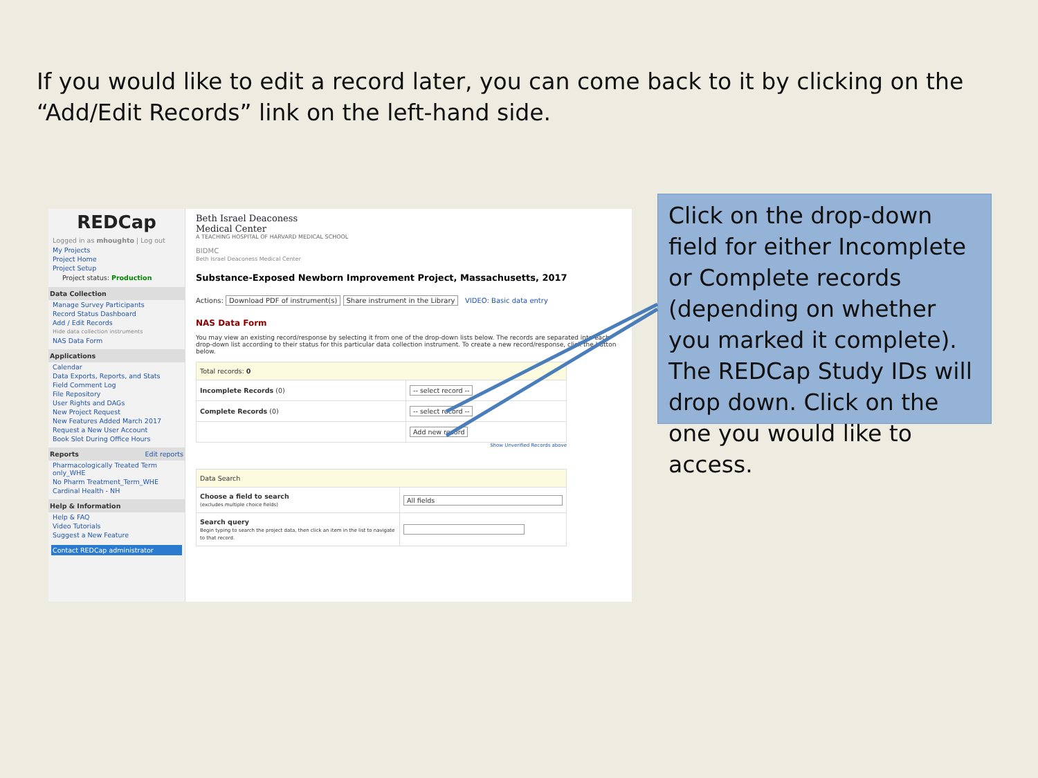If you would like to edit a record later, you can come back to it by clicking on the “Add/Edit Records” link on the left-hand side.
REDCap
Logged in as mhoughto | Log out
My Projects
Project Home
Project Setup
Project status: Production
Data Collection
Manage Survey Participants
Record Status Dashboard
Add / Edit Records
Hide data collection instruments
NAS Data Form
Applications
Calendar
Data Exports, Reports, and Stats
Field Comment Log
File Repository
User Rights and DAGs
New Project Request
New Features Added March 2017
Request a New User Account
Book Slot During Office Hours
Reports Edit reports
Pharmacologically Treated Term only_WHE
No Pharm Treatment_Term_WHE
Cardinal Health - NH
Help & Information
Help & FAQ
Video Tutorials
Suggest a New Feature
Contact REDCap administrator
Beth Israel Deaconess
Medical Center
A TEACHING HOSPITAL OF HARVARD MEDICAL SCHOOL
BIDMC
Beth Israel Deaconess Medical Center
Substance-Exposed Newborn Improvement Project, Massachusetts, 2017
Actions: Download PDF of instrument(s) Share instrument in the Library VIDEO: Basic data entry
NAS Data Form
You may view an existing record/response by selecting it from one of the drop-down lists below. The records are separated into each drop-down list according to their status for this particular data collection instrument. To create a new record/response, click the button below.
| Total records: 0 | |
| Incomplete Records (0) | -- select record -- |
| Complete Records (0) | -- select record -- |
| | Add new record |
Show Unverified Records above
| Data Search | |
| Choose a field to search (excludes multiple choice fields) | All fields |
| Search query Begin typing to search the project data, then click an item in the list to navigate to that record. | |
Click on the drop-down field for either Incomplete or Complete records (depending on whether you marked it complete). The REDCap Study IDs will drop down. Click on the one you would like to access.